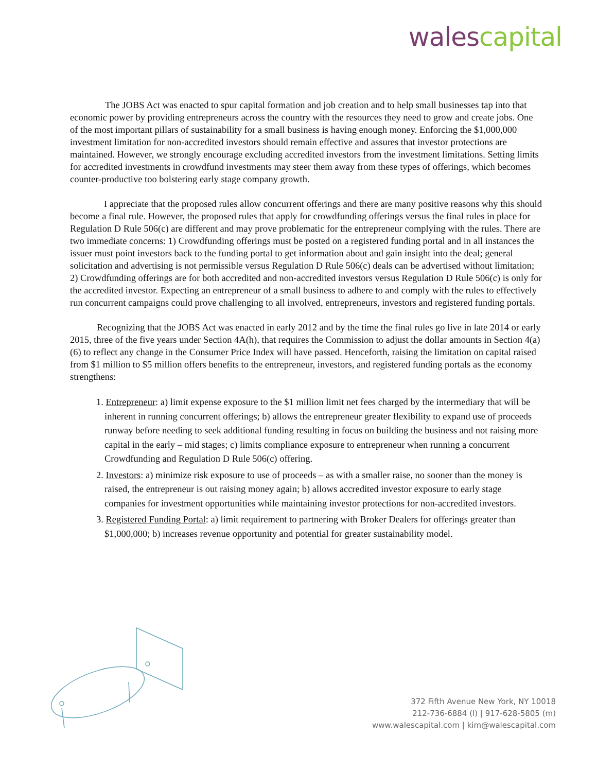wales capital
The JOBS Act was enacted to spur capital formation and job creation and to help small businesses tap into that economic power by providing entrepreneurs across the country with the resources they need to grow and create jobs. One of the most important pillars of sustainability for a small business is having enough money. Enforcing the $1,000,000 investment limitation for non-accredited investors should remain effective and assures that investor protections are maintained. However, we strongly encourage excluding accredited investors from the investment limitations. Setting limits for accredited investments in crowdfund investments may steer them away from these types of offerings, which becomes counter-productive too bolstering early stage company growth.
I appreciate that the proposed rules allow concurrent offerings and there are many positive reasons why this should become a final rule. However, the proposed rules that apply for crowdfunding offerings versus the final rules in place for Regulation D Rule 506(c) are different and may prove problematic for the entrepreneur complying with the rules. There are two immediate concerns: 1) Crowdfunding offerings must be posted on a registered funding portal and in all instances the issuer must point investors back to the funding portal to get information about and gain insight into the deal; general solicitation and advertising is not permissible versus Regulation D Rule 506(c) deals can be advertised without limitation; 2) Crowdfunding offerings are for both accredited and non-accredited investors versus Regulation D Rule 506(c) is only for the accredited investor. Expecting an entrepreneur of a small business to adhere to and comply with the rules to effectively run concurrent campaigns could prove challenging to all involved, entrepreneurs, investors and registered funding portals.
Recognizing that the JOBS Act was enacted in early 2012 and by the time the final rules go live in late 2014 or early 2015, three of the five years under Section 4A(h), that requires the Commission to adjust the dollar amounts in Section 4(a)(6) to reflect any change in the Consumer Price Index will have passed. Henceforth, raising the limitation on capital raised from $1 million to $5 million offers benefits to the entrepreneur, investors, and registered funding portals as the economy strengthens:
1. Entrepreneur: a) limit expense exposure to the $1 million limit net fees charged by the intermediary that will be inherent in running concurrent offerings; b) allows the entrepreneur greater flexibility to expand use of proceeds runway before needing to seek additional funding resulting in focus on building the business and not raising more capital in the early – mid stages; c) limits compliance exposure to entrepreneur when running a concurrent Crowdfunding and Regulation D Rule 506(c) offering.
2. Investors: a) minimize risk exposure to use of proceeds – as with a smaller raise, no sooner than the money is raised, the entrepreneur is out raising money again; b) allows accredited investor exposure to early stage companies for investment opportunities while maintaining investor protections for non-accredited investors.
3. Registered Funding Portal: a) limit requirement to partnering with Broker Dealers for offerings greater than $1,000,000; b) increases revenue opportunity and potential for greater sustainability model.
372 Fifth Avenue New York, NY 10018
212-736-6884 (l) | 917-628-5805 (m)
www.walescapital.com | kim@walescapital.com